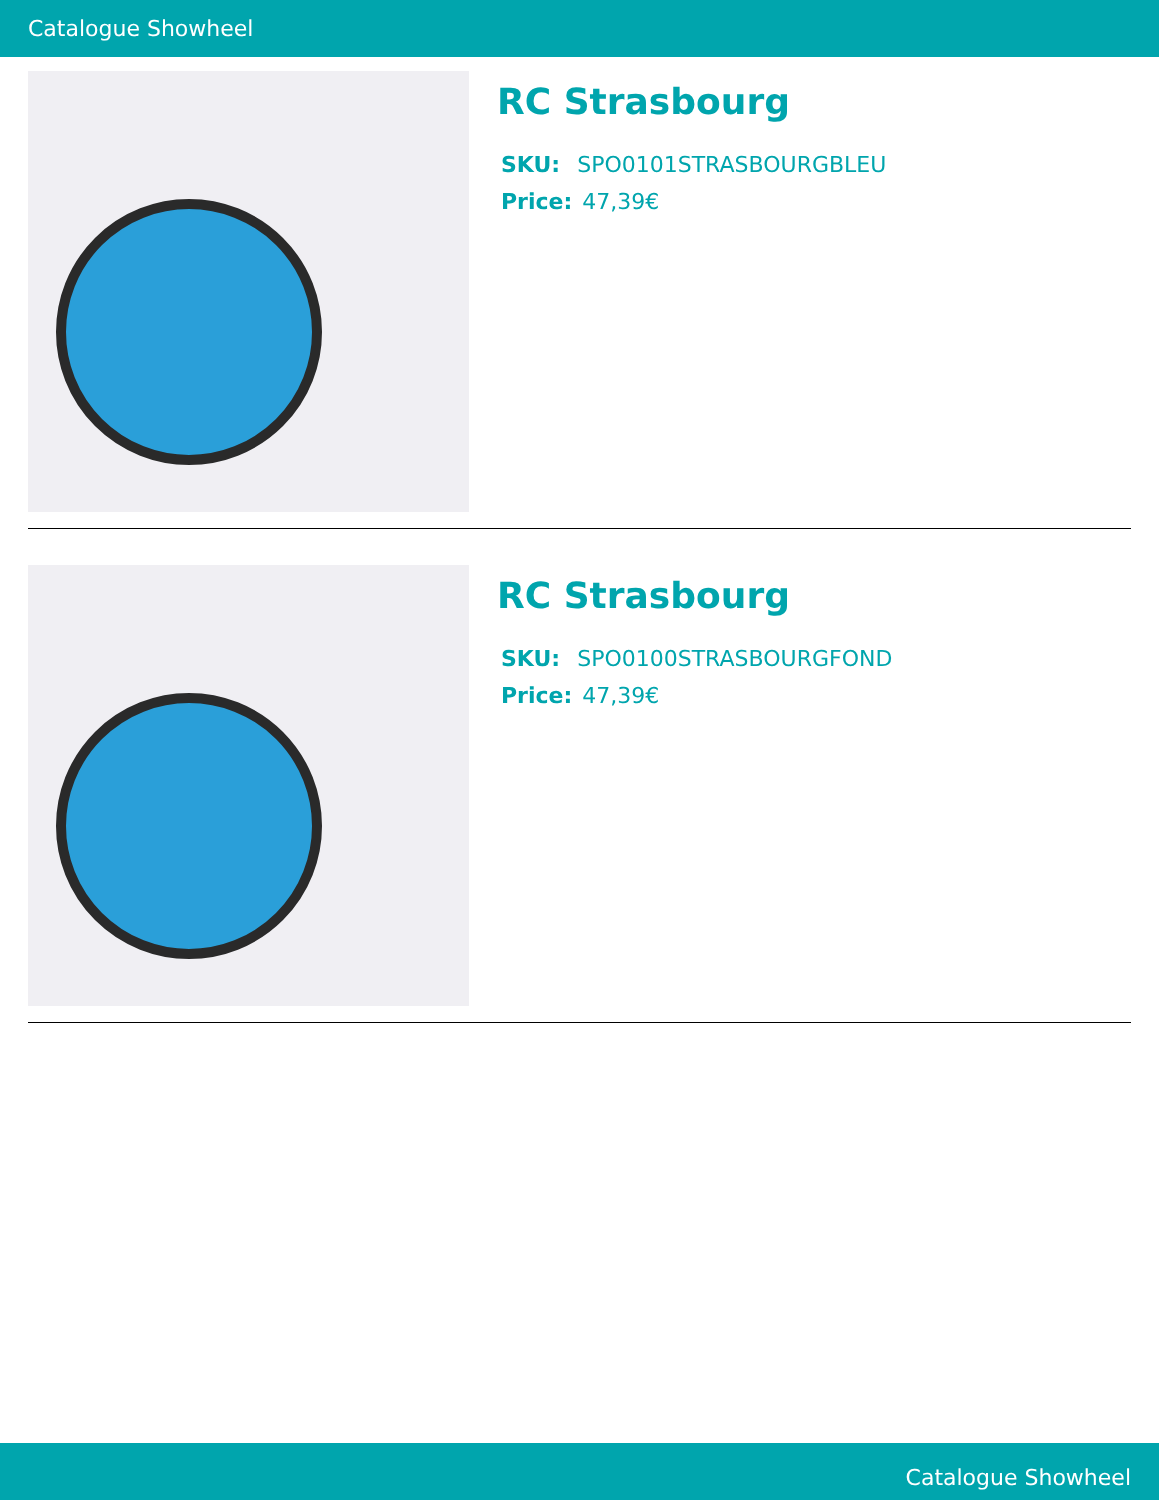Catalogue Showheel
RC Strasbourg
SKU: SPO0101STRASBOURGBLEU
Price: 47,39€
RC Strasbourg
SKU: SPO0100STRASBOURGFOND
Price: 47,39€
Catalogue Showheel